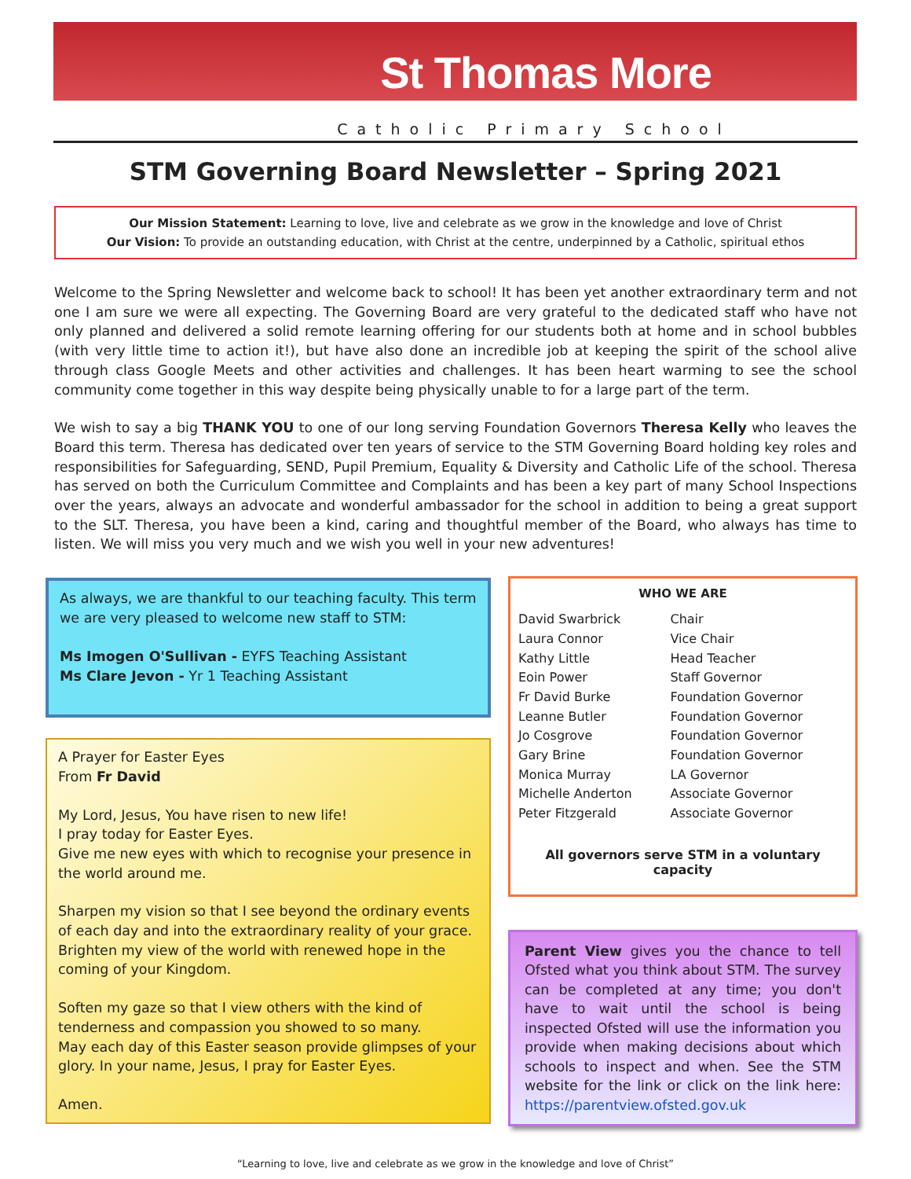St Thomas More
Catholic Primary School
STM Governing Board Newsletter – Spring 2021
Our Mission Statement: Learning to love, live and celebrate as we grow in the knowledge and love of Christ
Our Vision: To provide an outstanding education, with Christ at the centre, underpinned by a Catholic, spiritual ethos
Welcome to the Spring Newsletter and welcome back to school! It has been yet another extraordinary term and not one I am sure we were all expecting. The Governing Board are very grateful to the dedicated staff who have not only planned and delivered a solid remote learning offering for our students both at home and in school bubbles (with very little time to action it!), but have also done an incredible job at keeping the spirit of the school alive through class Google Meets and other activities and challenges. It has been heart warming to see the school community come together in this way despite being physically unable to for a large part of the term.
We wish to say a big THANK YOU to one of our long serving Foundation Governors Theresa Kelly who leaves the Board this term. Theresa has dedicated over ten years of service to the STM Governing Board holding key roles and responsibilities for Safeguarding, SEND, Pupil Premium, Equality & Diversity and Catholic Life of the school. Theresa has served on both the Curriculum Committee and Complaints and has been a key part of many School Inspections over the years, always an advocate and wonderful ambassador for the school in addition to being a great support to the SLT. Theresa, you have been a kind, caring and thoughtful member of the Board, who always has time to listen. We will miss you very much and we wish you well in your new adventures!
As always, we are thankful to our teaching faculty. This term we are very pleased to welcome new staff to STM:
Ms Imogen O'Sullivan - EYFS Teaching Assistant
Ms Clare Jevon - Yr 1 Teaching Assistant
A Prayer for Easter Eyes
From Fr David
My Lord, Jesus, You have risen to new life!
I pray today for Easter Eyes.
Give me new eyes with which to recognise your presence in the world around me.
Sharpen my vision so that I see beyond the ordinary events of each day and into the extraordinary reality of your grace.
Brighten my view of the world with renewed hope in the coming of your Kingdom.
Soften my gaze so that I view others with the kind of tenderness and compassion you showed to so many.
May each day of this Easter season provide glimpses of your glory. In your name, Jesus, I pray for Easter Eyes.
Amen.
WHO WE ARE
| David Swarbrick | Chair |
| Laura Connor | Vice Chair |
| Kathy Little | Head Teacher |
| Eoin Power | Staff Governor |
| Fr David Burke | Foundation Governor |
| Leanne Butler | Foundation Governor |
| Jo Cosgrove | Foundation Governor |
| Gary Brine | Foundation Governor |
| Monica Murray | LA Governor |
| Michelle Anderton | Associate Governor |
| Peter Fitzgerald | Associate Governor |
All governors serve STM in a voluntary capacity
Parent View gives you the chance to tell Ofsted what you think about STM. The survey can be completed at any time; you don't have to wait until the school is being inspected Ofsted will use the information you provide when making decisions about which schools to inspect and when. See the STM website for the link or click on the link here: https://parentview.ofsted.gov.uk
“Learning to love, live and celebrate as we grow in the knowledge and love of Christ”